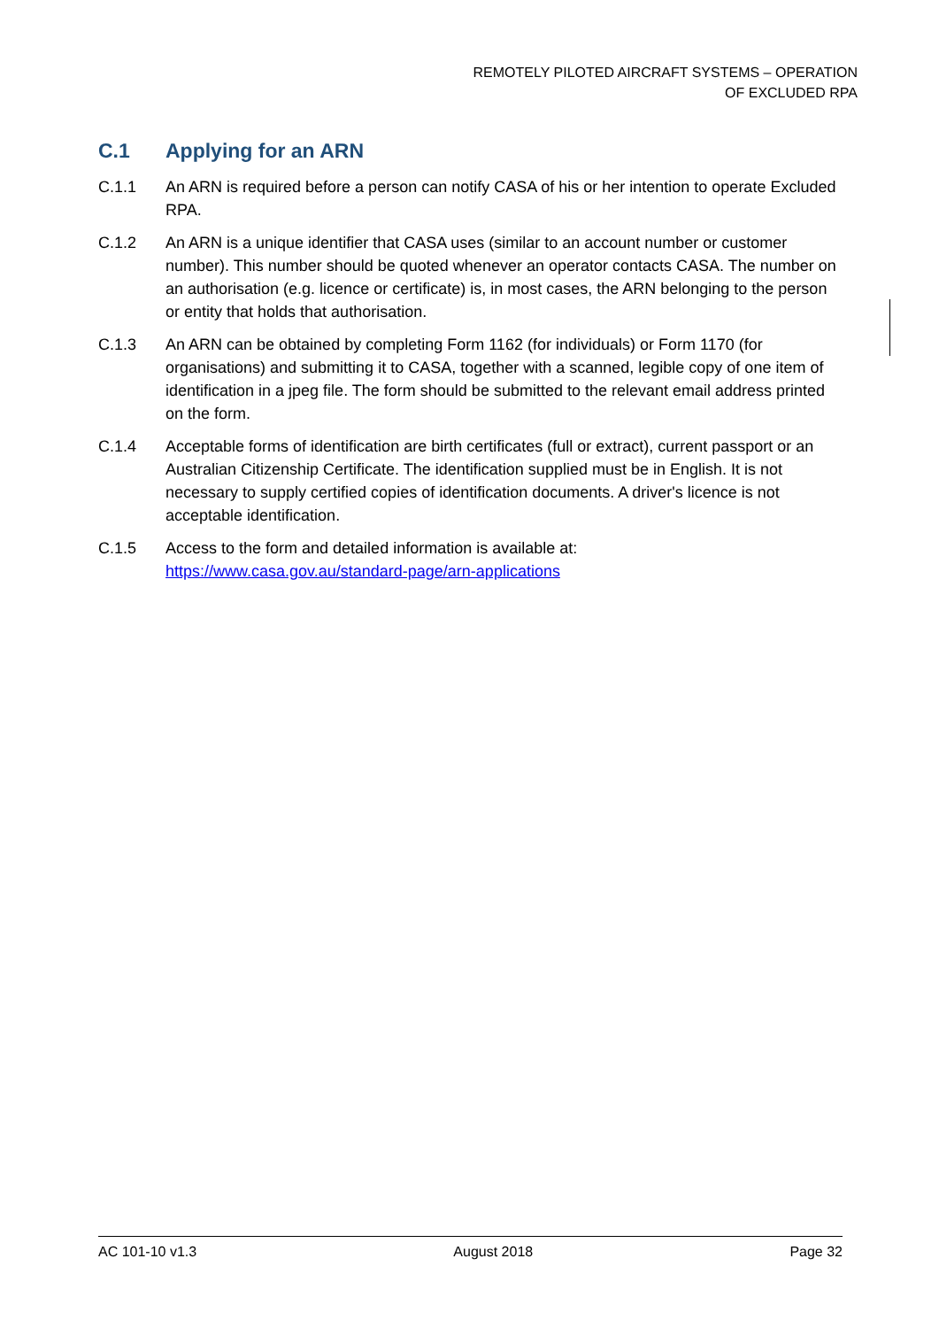REMOTELY PILOTED AIRCRAFT SYSTEMS – OPERATION
OF EXCLUDED RPA
C.1 Applying for an ARN
C.1.1 An ARN is required before a person can notify CASA of his or her intention to operate Excluded RPA.
C.1.2 An ARN is a unique identifier that CASA uses (similar to an account number or customer number). This number should be quoted whenever an operator contacts CASA. The number on an authorisation (e.g. licence or certificate) is, in most cases, the ARN belonging to the person or entity that holds that authorisation.
C.1.3 An ARN can be obtained by completing Form 1162 (for individuals) or Form 1170 (for organisations) and submitting it to CASA, together with a scanned, legible copy of one item of identification in a jpeg file. The form should be submitted to the relevant email address printed on the form.
C.1.4 Acceptable forms of identification are birth certificates (full or extract), current passport or an Australian Citizenship Certificate. The identification supplied must be in English. It is not necessary to supply certified copies of identification documents. A driver's licence is not acceptable identification.
C.1.5 Access to the form and detailed information is available at:
https://www.casa.gov.au/standard-page/arn-applications
AC 101-10 v1.3 August 2018 Page 32